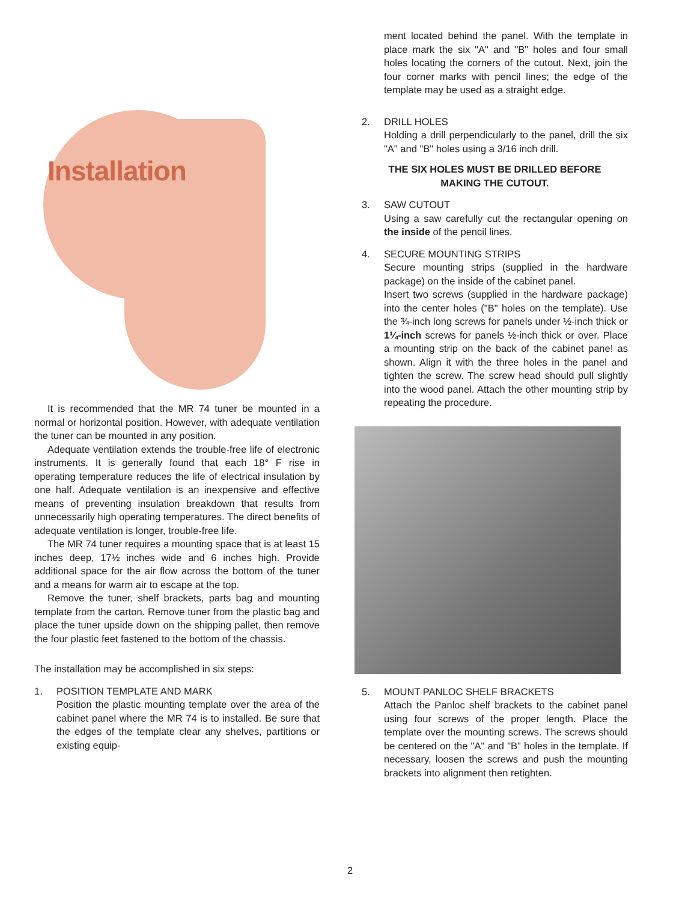Installation
It is recommended that the MR 74 tuner be mounted in a normal or horizontal position. However, with adequate ventilation the tuner can be mounted in any position.
Adequate ventilation extends the trouble-free life of electronic instruments. It is generally found that each 18° F rise in operating temperature reduces the life of electrical insulation by one half. Adequate ventilation is an inexpensive and effective means of preventing insulation breakdown that results from unnecessarily high operating temperatures. The direct benefits of adequate ventilation is longer, trouble-free life.
The MR 74 tuner requires a mounting space that is at least 15 inches deep, 17½ inches wide and 6 inches high. Provide additional space for the air flow across the bottom of the tuner and a means for warm air to escape at the top.
Remove the tuner, shelf brackets, parts bag and mounting template from the carton. Remove tuner from the plastic bag and place the tuner upside down on the shipping pallet, then remove the four plastic feet fastened to the bottom of the chassis.
The installation may be accomplished in six steps:
1. POSITION TEMPLATE AND MARK
Position the plastic mounting template over the area of the cabinet panel where the MR 74 is to installed. Be sure that the edges of the template clear any shelves, partitions or existing equip-
ment located behind the panel. With the template in place mark the six "A" and "B" holes and four small holes locating the corners of the cutout. Next, join the four corner marks with pencil lines; the edge of the template may be used as a straight edge.
2. DRILL HOLES
Holding a drill perpendicularly to the panel, drill the six "A" and "B" holes using a 3/16 inch drill.
THE SIX HOLES MUST BE DRILLED BEFORE
MAKING THE CUTOUT.
3. SAW CUTOUT
Using a saw carefully cut the rectangular opening on the inside of the pencil lines.
4. SECURE MOUNTING STRIPS
Secure mounting strips (supplied in the hardware package) on the inside of the cabinet panel.
Insert two screws (supplied in the hardware package) into the center holes ("B" holes on the template). Use the ¾-inch long screws for panels under ½-inch thick or 1¼-inch screws for panels ½-inch thick or over. Place a mounting strip on the back of the cabinet pane! as shown. Align it with the three holes in the panel and tighten the screw. The screw head should pull slightly into the wood panel. Attach the other mounting strip by repeating the procedure.
5. MOUNT PANLOC SHELF BRACKETS
Attach the Panloc shelf brackets to the cabinet panel using four screws of the proper length. Place the template over the mounting screws. The screws should be centered on the "A" and "B" holes in the template. If necessary, loosen the screws and push the mounting brackets into alignment then retighten.
2